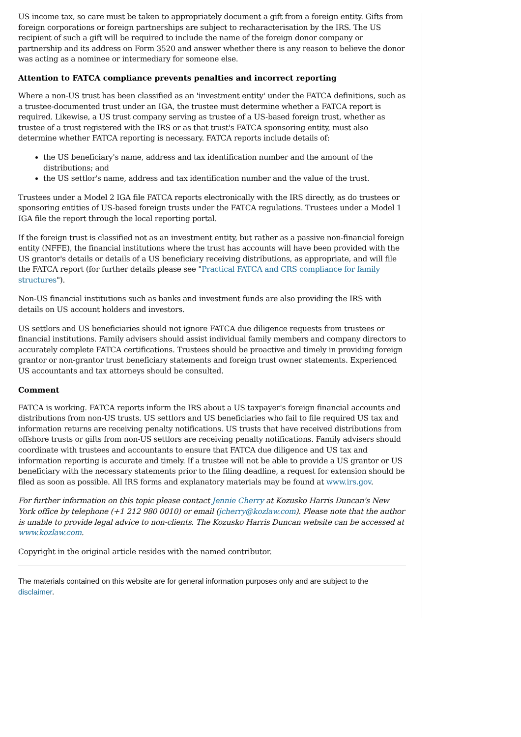US income tax, so care must be taken to appropriately document a gift from a foreign entity. Gifts from foreign corporations or foreign partnerships are subject to recharacterisation by the IRS. The US recipient of such a gift will be required to include the name of the foreign donor company or partnership and its address on Form 3520 and answer whether there is any reason to believe the donor was acting as a nominee or intermediary for someone else.
Attention to FATCA compliance prevents penalties and incorrect reporting
Where a non-US trust has been classified as an 'investment entity' under the FATCA definitions, such as a trustee-documented trust under an IGA, the trustee must determine whether a FATCA report is required. Likewise, a US trust company serving as trustee of a US-based foreign trust, whether as trustee of a trust registered with the IRS or as that trust's FATCA sponsoring entity, must also determine whether FATCA reporting is necessary. FATCA reports include details of:
the US beneficiary's name, address and tax identification number and the amount of the distributions; and
the US settlor's name, address and tax identification number and the value of the trust.
Trustees under a Model 2 IGA file FATCA reports electronically with the IRS directly, as do trustees or sponsoring entities of US-based foreign trusts under the FATCA regulations. Trustees under a Model 1 IGA file the report through the local reporting portal.
If the foreign trust is classified not as an investment entity, but rather as a passive non-financial foreign entity (NFFE), the financial institutions where the trust has accounts will have been provided with the US grantor's details or details of a US beneficiary receiving distributions, as appropriate, and will file the FATCA report (for further details please see "Practical FATCA and CRS compliance for family structures").
Non-US financial institutions such as banks and investment funds are also providing the IRS with details on US account holders and investors.
US settlors and US beneficiaries should not ignore FATCA due diligence requests from trustees or financial institutions. Family advisers should assist individual family members and company directors to accurately complete FATCA certifications. Trustees should be proactive and timely in providing foreign grantor or non-grantor trust beneficiary statements and foreign trust owner statements. Experienced US accountants and tax attorneys should be consulted.
Comment
FATCA is working. FATCA reports inform the IRS about a US taxpayer's foreign financial accounts and distributions from non-US trusts. US settlors and US beneficiaries who fail to file required US tax and information returns are receiving penalty notifications. US trusts that have received distributions from offshore trusts or gifts from non-US settlors are receiving penalty notifications. Family advisers should coordinate with trustees and accountants to ensure that FATCA due diligence and US tax and information reporting is accurate and timely. If a trustee will not be able to provide a US grantor or US beneficiary with the necessary statements prior to the filing deadline, a request for extension should be filed as soon as possible. All IRS forms and explanatory materials may be found at www.irs.gov.
For further information on this topic please contact Jennie Cherry at Kozusko Harris Duncan's New York office by telephone (+1 212 980 0010) or email (jcherry@kozlaw.com). Please note that the author is unable to provide legal advice to non-clients. The Kozusko Harris Duncan website can be accessed at www.kozlaw.com.
Copyright in the original article resides with the named contributor.
The materials contained on this website are for general information purposes only and are subject to the disclaimer.